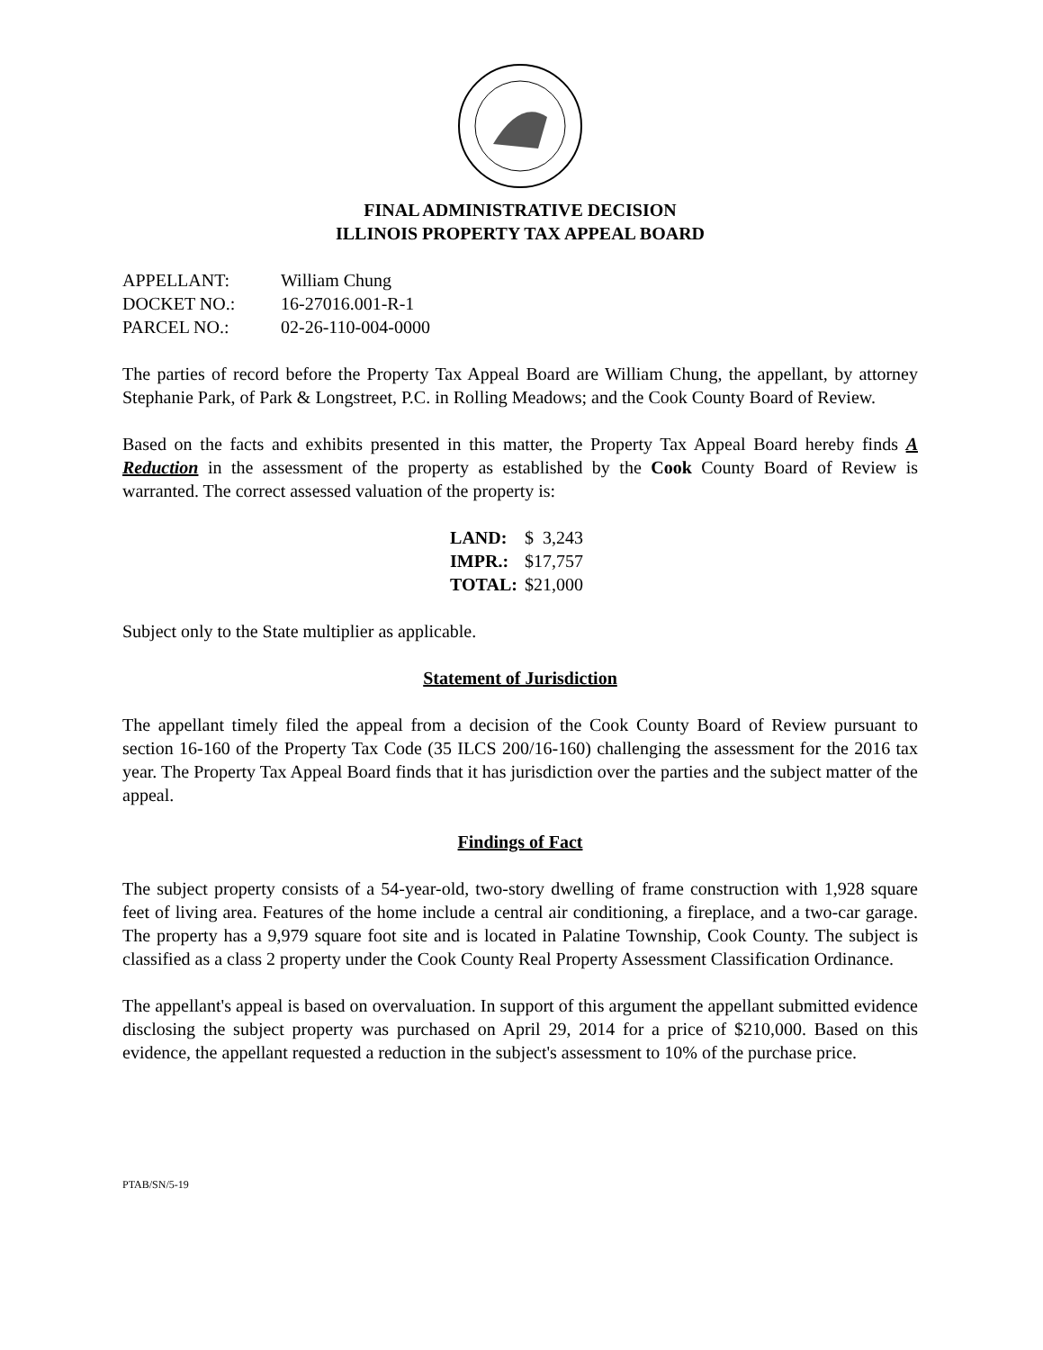FINAL ADMINISTRATIVE DECISION
ILLINOIS PROPERTY TAX APPEAL BOARD
| APPELLANT: | William Chung |
| DOCKET NO.: | 16-27016.001-R-1 |
| PARCEL NO.: | 02-26-110-004-0000 |
The parties of record before the Property Tax Appeal Board are William Chung, the appellant, by attorney Stephanie Park, of Park & Longstreet, P.C. in Rolling Meadows; and the Cook County Board of Review.
Based on the facts and exhibits presented in this matter, the Property Tax Appeal Board hereby finds A Reduction in the assessment of the property as established by the Cook County Board of Review is warranted. The correct assessed valuation of the property is:
| LAND: | $ 3,243 |
| IMPR.: | $17,757 |
| TOTAL: | $21,000 |
Subject only to the State multiplier as applicable.
Statement of Jurisdiction
The appellant timely filed the appeal from a decision of the Cook County Board of Review pursuant to section 16-160 of the Property Tax Code (35 ILCS 200/16-160) challenging the assessment for the 2016 tax year. The Property Tax Appeal Board finds that it has jurisdiction over the parties and the subject matter of the appeal.
Findings of Fact
The subject property consists of a 54-year-old, two-story dwelling of frame construction with 1,928 square feet of living area. Features of the home include a central air conditioning, a fireplace, and a two-car garage. The property has a 9,979 square foot site and is located in Palatine Township, Cook County. The subject is classified as a class 2 property under the Cook County Real Property Assessment Classification Ordinance.
The appellant's appeal is based on overvaluation. In support of this argument the appellant submitted evidence disclosing the subject property was purchased on April 29, 2014 for a price of $210,000. Based on this evidence, the appellant requested a reduction in the subject's assessment to 10% of the purchase price.
PTAB/SN/5-19